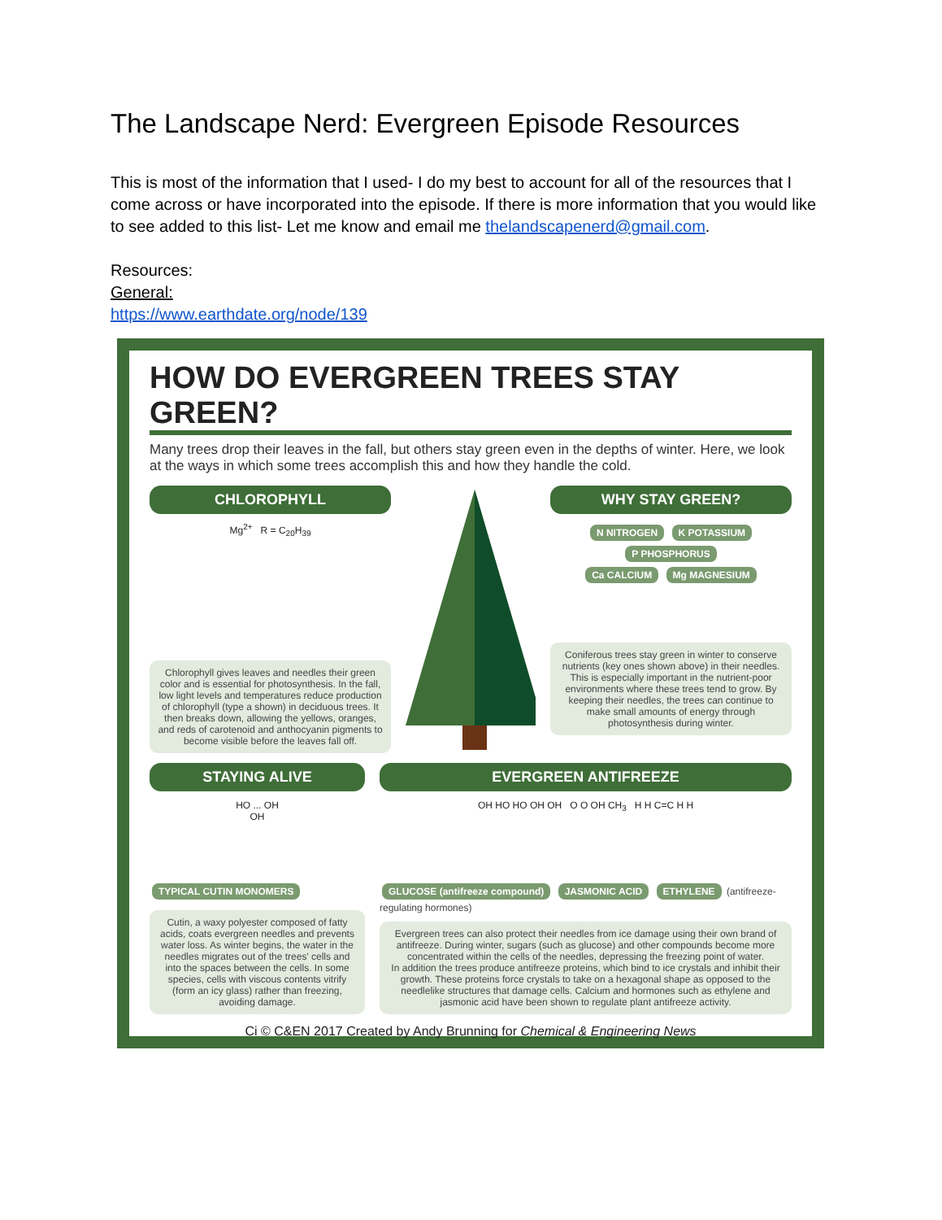The Landscape Nerd: Evergreen Episode Resources
This is most of the information that I used- I do my best to account for all of the resources that I come across or have incorporated into the episode. If there is more information that you would like to see added to this list- Let me know and email me thelandscapenerd@gmail.com.
Resources:
General:
https://www.earthdate.org/node/139
HOW DO EVERGREEN TREES STAY GREEN?
Many trees drop their leaves in the fall, but others stay green even in the depths of winter. Here, we look at the ways in which some trees accomplish this and how they handle the cold.
CHLOROPHYLL
Mg<sup>2+</sup> R = C<sub>20</sub>H<sub>39</sub>
Chlorophyll gives leaves and needles their green color and is essential for photosynthesis. In the fall, low light levels and temperatures reduce production of chlorophyll (type a shown) in deciduous trees. It then breaks down, allowing the yellows, oranges, and reds of carotenoid and anthocyanin pigments to become visible before the leaves fall off.
WHY STAY GREEN?
N NITROGEN K POTASSIUM P PHOSPHORUS
Ca CALCIUM Mg MAGNESIUM
Coniferous trees stay green in winter to conserve nutrients (key ones shown above) in their needles. This is especially important in the nutrient-poor environments where these trees tend to grow. By keeping their needles, the trees can continue to make small amounts of energy through photosynthesis during winter.
STAYING ALIVE
HO ... OH
OH
TYPICAL CUTIN MONOMERS
Cutin, a waxy polyester composed of fatty acids, coats evergreen needles and prevents water loss. As winter begins, the water in the needles migrates out of the trees' cells and into the spaces between the cells. In some species, cells with viscous contents vitrify (form an icy glass) rather than freezing, avoiding damage.
EVERGREEN ANTIFREEZE
OH HO HO OH OH O O OH CH<sub>3</sub> H H C=C H H
GLUCOSE (antifreeze compound) JASMONIC ACID ETHYLENE (antifreeze-regulating hormones)
Evergreen trees can also protect their needles from ice damage using their own brand of antifreeze. During winter, sugars (such as glucose) and other compounds become more concentrated within the cells of the needles, depressing the freezing point of water.
In addition the trees produce antifreeze proteins, which bind to ice crystals and inhibit their growth. These proteins force crystals to take on a hexagonal shape as opposed to the needlelike structures that damage cells. Calcium and hormones such as ethylene and jasmonic acid have been shown to regulate plant antifreeze activity.
Ci © C&EN 2017 Created by Andy Brunning for Chemical & Engineering News